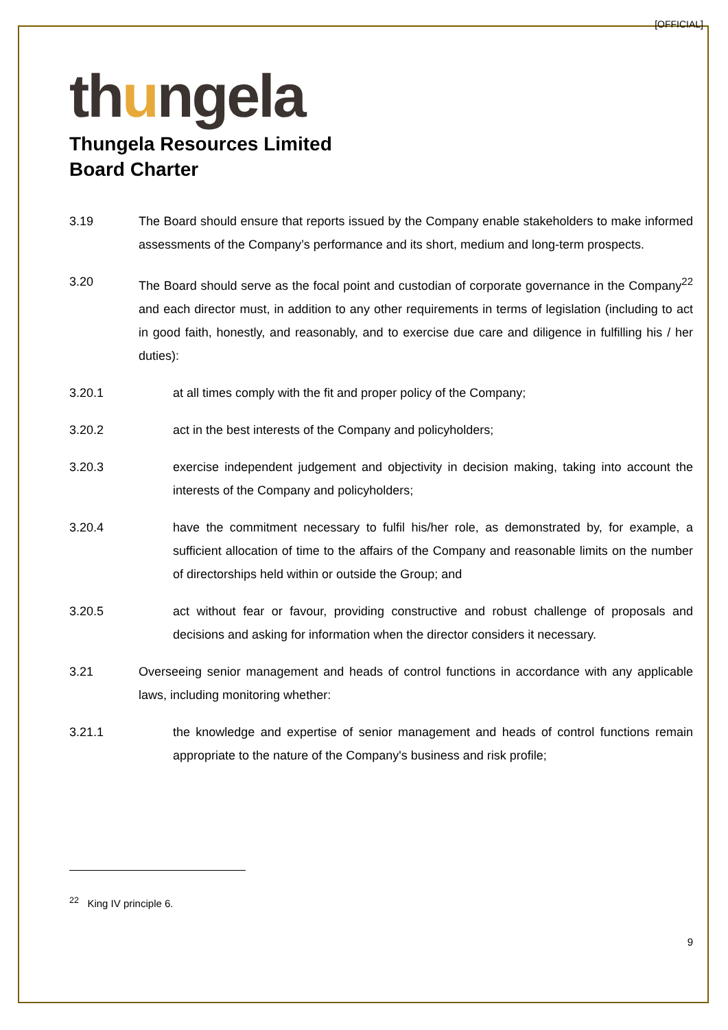[OFFICIAL]
thungela
Thungela Resources Limited
Board Charter
3.19 The Board should ensure that reports issued by the Company enable stakeholders to make informed assessments of the Company’s performance and its short, medium and long-term prospects.
3.20 The Board should serve as the focal point and custodian of corporate governance in the Company<sup>22</sup> and each director must, in addition to any other requirements in terms of legislation (including to act in good faith, honestly, and reasonably, and to exercise due care and diligence in fulfilling his / her duties):
3.20.1 at all times comply with the fit and proper policy of the Company;
3.20.2 act in the best interests of the Company and policyholders;
3.20.3 exercise independent judgement and objectivity in decision making, taking into account the interests of the Company and policyholders;
3.20.4 have the commitment necessary to fulfil his/her role, as demonstrated by, for example, a sufficient allocation of time to the affairs of the Company and reasonable limits on the number of directorships held within or outside the Group; and
3.20.5 act without fear or favour, providing constructive and robust challenge of proposals and decisions and asking for information when the director considers it necessary.
3.21 Overseeing senior management and heads of control functions in accordance with any applicable laws, including monitoring whether:
3.21.1 the knowledge and expertise of senior management and heads of control functions remain appropriate to the nature of the Company's business and risk profile;
<sup>22</sup> King IV principle 6.
9